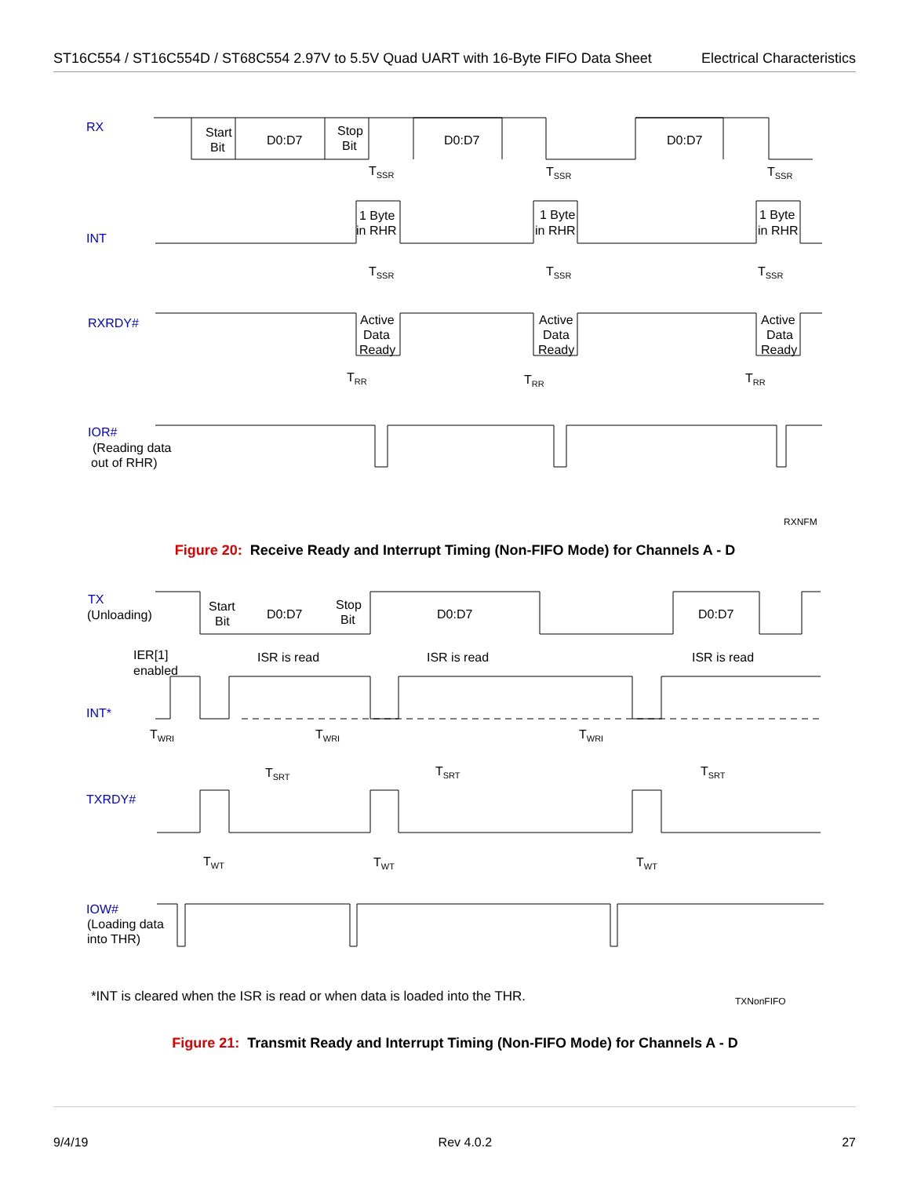ST16C554 / ST16C554D / ST68C554 2.97V to 5.5V Quad UART with 16-Byte FIFO Data Sheet Electrical Characteristics
RX
INT
RXRDY#
IOR#
(Reading data
out of RHR)
Start
Bit
D0:D7
Stop
Bit
D0:D7
D0:D7
1 Byte
in RHR
1 Byte
in RHR
1 Byte
in RHR
TSSR
TSSR
TSSR
TSSR
TSSR
TSSR
Active
Data
Ready
Active
Data
Ready
Active
Data
Ready
TRR
TRR
TRR
RXNFM
Figure 20: Receive Ready and Interrupt Timing (Non-FIFO Mode) for Channels A - D
TX
INT*
TXRDY#
IOW#
(Unloading)
(Loading data
into THR)
Start
Bit
D0:D7
Stop
Bit
D0:D7
D0:D7
IER[1]
enabled
ISR is read
ISR is read
ISR is read
TWRI
TWRI
TWRI
TSRT
TSRT
TSRT
TWT
TWT
TWT
*INT is cleared when the ISR is read or when data is loaded into the THR.
TXNonFIFO
Figure 21: Transmit Ready and Interrupt Timing (Non-FIFO Mode) for Channels A - D
9/4/19 Rev 4.0.2 27